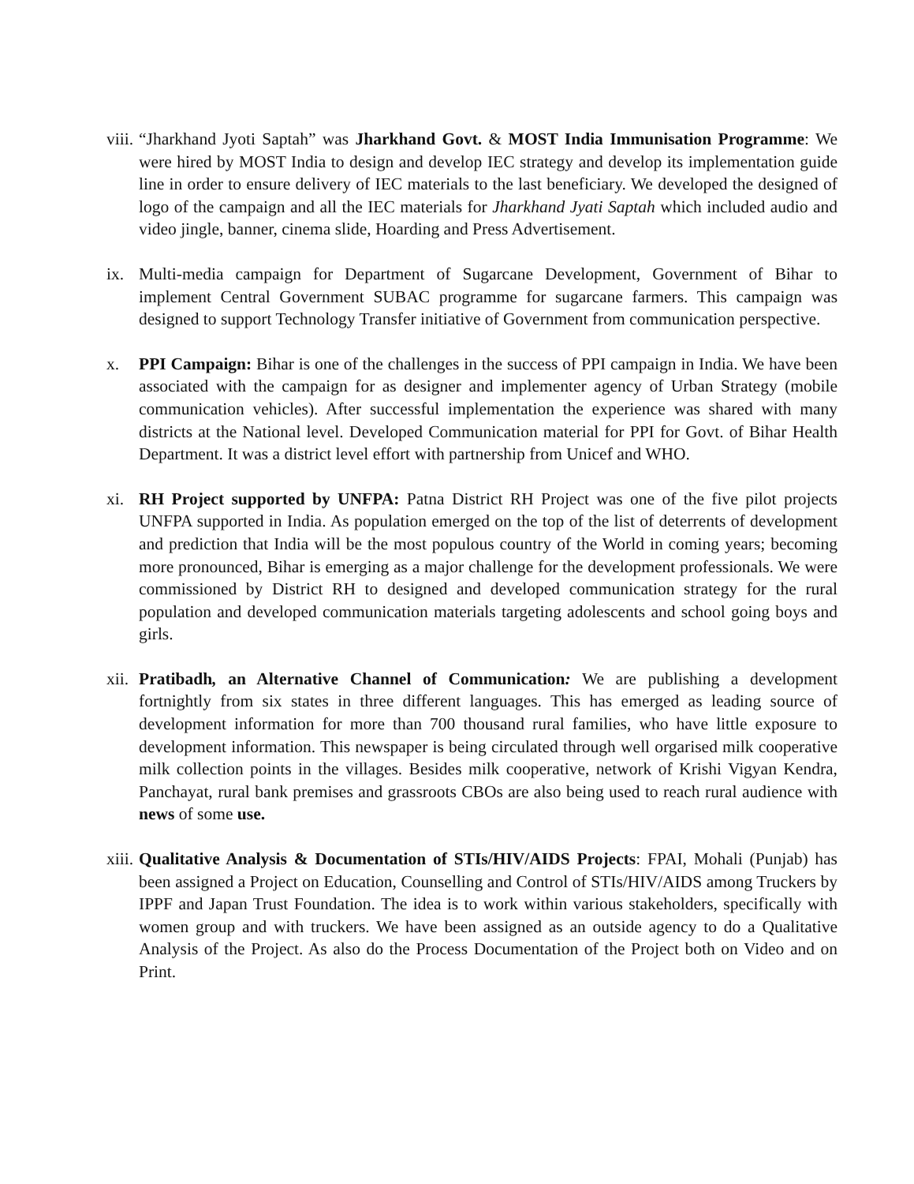viii.
“Jharkhand Jyoti Saptah” was Jharkhand Govt. & MOST India Immunisation Programme: We were hired by MOST India to design and develop IEC strategy and develop its implementation guide line in order to ensure delivery of IEC materials to the last beneficiary. We developed the designed of logo of the campaign and all the IEC materials for Jharkhand Jyati Saptah which included audio and video jingle, banner, cinema slide, Hoarding and Press Advertisement.
ix. Multi-media campaign for Department of Sugarcane Development, Government of Bihar to implement Central Government SUBAC programme for sugarcane farmers. This campaign was designed to support Technology Transfer initiative of Government from communication perspective.
x. PPI Campaign: Bihar is one of the challenges in the success of PPI campaign in India. We have been associated with the campaign for as designer and implementer agency of Urban Strategy (mobile communication vehicles). After successful implementation the experience was shared with many districts at the National level. Developed Communication material for PPI for Govt. of Bihar Health Department. It was a district level effort with partnership from Unicef and WHO.
xi. RH Project supported by UNFPA: Patna District RH Project was one of the five pilot projects UNFPA supported in India. As population emerged on the top of the list of deterrents of development and prediction that India will be the most populous country of the World in coming years; becoming more pronounced, Bihar is emerging as a major challenge for the development professionals. We were commissioned by District RH to designed and developed communication strategy for the rural population and developed communication materials targeting adolescents and school going boys and girls.
xii.
Pratibadh, an Alternative Channel of Communication: We are publishing a development fortnightly from six states in three different languages. This has emerged as leading source of development information for more than 700 thousand rural families, who have little exposure to development information. This newspaper is being circulated through well orgarised milk cooperative milk collection points in the villages. Besides milk cooperative, network of Krishi Vigyan Kendra, Panchayat, rural bank premises and grassroots CBOs are also being used to reach rural audience with news of some use.
xiii.
Qualitative Analysis & Documentation of STIs/HIV/AIDS Projects: FPAI, Mohali (Punjab) has been assigned a Project on Education, Counselling and Control of STIs/HIV/AIDS among Truckers by IPPF and Japan Trust Foundation. The idea is to work within various stakeholders, specifically with women group and with truckers. We have been assigned as an outside agency to do a Qualitative Analysis of the Project. As also do the Process Documentation of the Project both on Video and on Print.